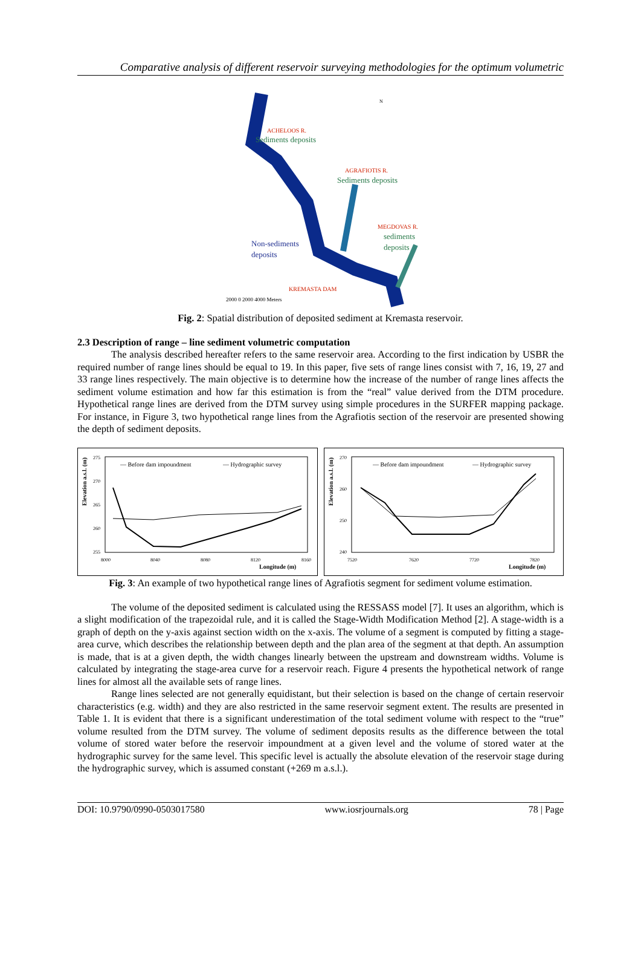Comparative analysis of different reservoir surveying methodologies for the optimum volumetric
ACHELOOS R.
Sediments deposits
AGRAFIOTIS R.
Sediments deposits
MEGDOVAS R.
sediments
deposits
Non-sediments
deposits
KREMASTA DAM
2000 0 2000 4000 Meters
N
Fig. 2: Spatial distribution of deposited sediment at Kremasta reservoir.
2.3 Description of range – line sediment volumetric computation
The analysis described hereafter refers to the same reservoir area. According to the first indication by USBR the required number of range lines should be equal to 19. In this paper, five sets of range lines consist with 7, 16, 19, 27 and 33 range lines respectively. The main objective is to determine how the increase of the number of range lines affects the sediment volume estimation and how far this estimation is from the “real” value derived from the DTM procedure. Hypothetical range lines are derived from the DTM survey using simple procedures in the SURFER mapping package. For instance, in Figure 3, two hypothetical range lines from the Agrafiotis section of the reservoir are presented showing the depth of sediment deposits.
Elevation a.s.l. (m)
— Before dam impoundment
— Hydrographic survey
275
270
265
260
255
8000
8040
8080
8120
8160
Longitude (m)
Elevation a.s.l. (m)
— Before dam impoundment
— Hydrographic survey
270
260
250
240
7520
7620
7720
7820
Longitude (m)
Fig. 3: An example of two hypothetical range lines of Agrafiotis segment for sediment volume estimation.
The volume of the deposited sediment is calculated using the RESSASS model [7]. It uses an algorithm, which is a slight modification of the trapezoidal rule, and it is called the Stage-Width Modification Method [2]. A stage-width is a graph of depth on the y-axis against section width on the x-axis. The volume of a segment is computed by fitting a stage-area curve, which describes the relationship between depth and the plan area of the segment at that depth. An assumption is made, that is at a given depth, the width changes linearly between the upstream and downstream widths. Volume is calculated by integrating the stage-area curve for a reservoir reach. Figure 4 presents the hypothetical network of range lines for almost all the available sets of range lines.
Range lines selected are not generally equidistant, but their selection is based on the change of certain reservoir characteristics (e.g. width) and they are also restricted in the same reservoir segment extent. The results are presented in Table 1. It is evident that there is a significant underestimation of the total sediment volume with respect to the “true” volume resulted from the DTM survey. The volume of sediment deposits results as the difference between the total volume of stored water before the reservoir impoundment at a given level and the volume of stored water at the hydrographic survey for the same level. This specific level is actually the absolute elevation of the reservoir stage during the hydrographic survey, which is assumed constant (+269 m a.s.l.).
DOI: 10.9790/0990-0503017580 www.iosrjournals.org 78 | Page